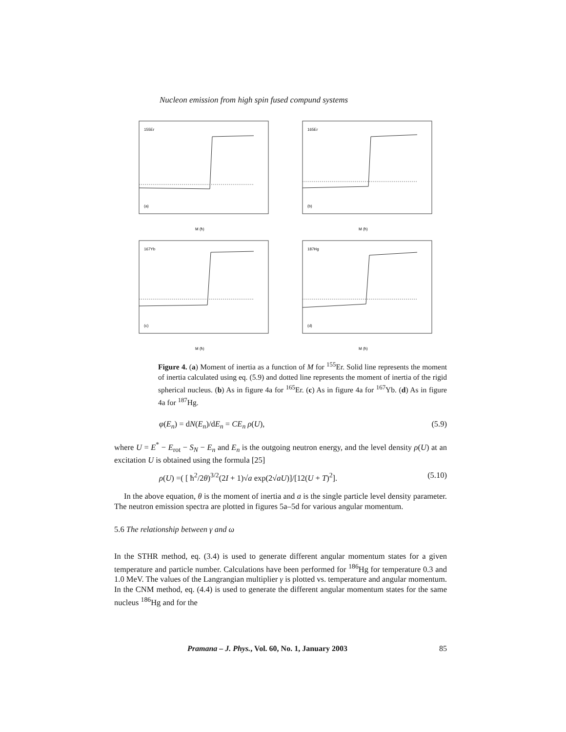Nucleon emission from high spin fused compund systems
155Er
(a)
M (ħ)
165Er
(b)
M (ħ)
167Yb
(c)
M (ħ)
187Hg
(d)
M (ħ)
Figure 4. (a) Moment of inertia as a function of M for <sup>155</sup>Er. Solid line represents the moment of inertia calculated using eq. (5.9) and dotted line represents the moment of inertia of the rigid spherical nucleus. (b) As in figure 4a for <sup>165</sup>Er. (c) As in figure 4a for <sup>167</sup>Yb. (d) As in figure 4a for <sup>187</sup>Hg.
φ(E<sub>n</sub>) = dN(E<sub>n</sub>)/dE<sub>n</sub> = CE<sub>n</sub> ρ(U), (5.9)
where U = E<sup>*</sup> − E<sub>rot</sub> − S<sub>N</sub> − E<sub>n</sub> and E<sub>n</sub> is the outgoing neutron energy, and the level density ρ(U) at an excitation U is obtained using the formula [25]
ρ(U) =( [ ħ<sup>2</sup>/2θ)<sup>3/2</sup>(2I + 1)√a exp(2√aU)]/[12(U + T)<sup>2</sup>]. (5.10)
In the above equation, θ is the moment of inertia and a is the single particle level density parameter. The neutron emission spectra are plotted in figures 5a–5d for various angular momentum.
5.6 The relationship between γ and ω
In the STHR method, eq. (3.4) is used to generate different angular momentum states for a given temperature and particle number. Calculations have been performed for <sup>186</sup>Hg for temperature 0.3 and 1.0 MeV. The values of the Langrangian multiplier γ is plotted vs. temperature and angular momentum. In the CNM method, eq. (4.4) is used to generate the different angular momentum states for the same nucleus <sup>186</sup>Hg and for the
Pramana – J. Phys., Vol. 60, No. 1, January 2003 85